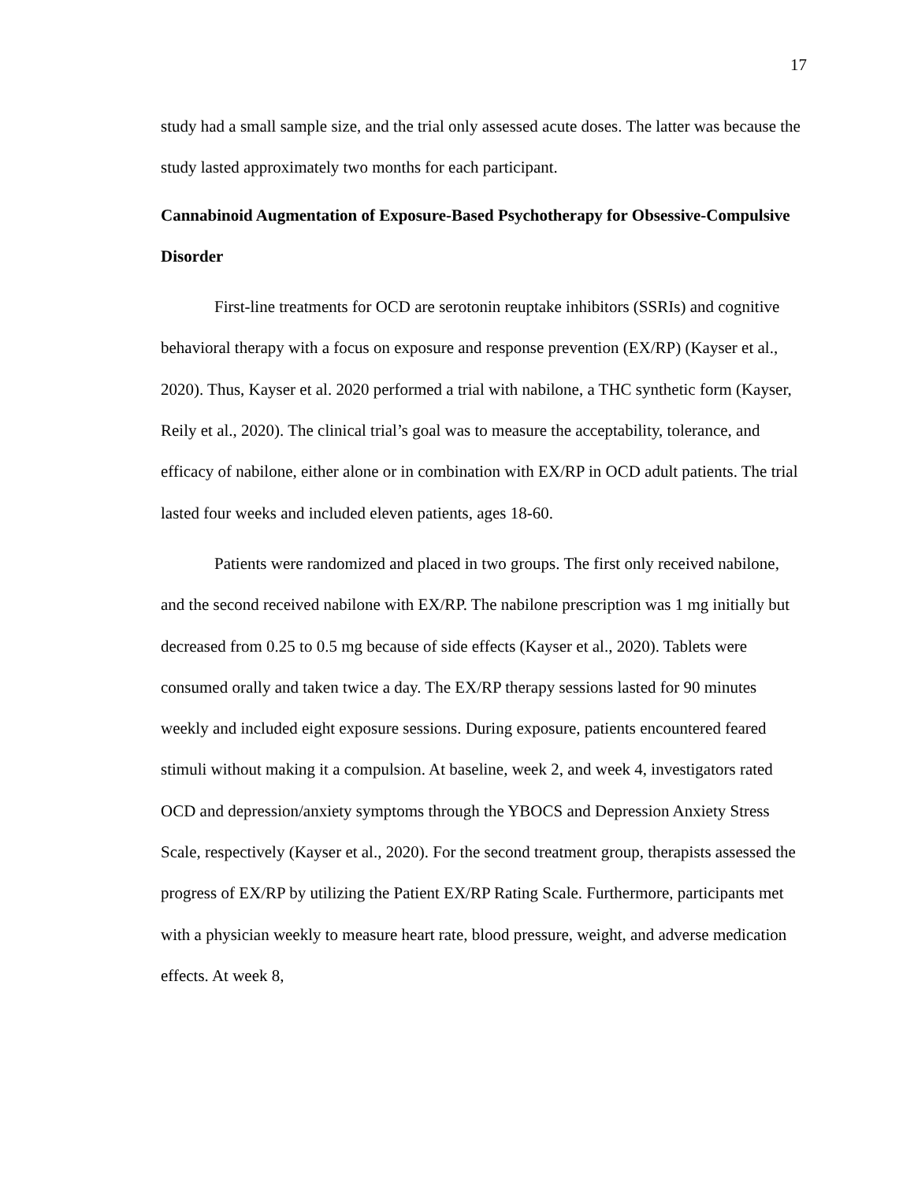17
study had a small sample size, and the trial only assessed acute doses. The latter was because the study lasted approximately two months for each participant.
Cannabinoid Augmentation of Exposure-Based Psychotherapy for Obsessive-Compulsive Disorder
First-line treatments for OCD are serotonin reuptake inhibitors (SSRIs) and cognitive behavioral therapy with a focus on exposure and response prevention (EX/RP) (Kayser et al., 2020). Thus, Kayser et al. 2020 performed a trial with nabilone, a THC synthetic form (Kayser, Reily et al., 2020). The clinical trial’s goal was to measure the acceptability, tolerance, and efficacy of nabilone, either alone or in combination with EX/RP in OCD adult patients. The trial lasted four weeks and included eleven patients, ages 18-60.
Patients were randomized and placed in two groups. The first only received nabilone, and the second received nabilone with EX/RP. The nabilone prescription was 1 mg initially but decreased from 0.25 to 0.5 mg because of side effects (Kayser et al., 2020). Tablets were consumed orally and taken twice a day. The EX/RP therapy sessions lasted for 90 minutes weekly and included eight exposure sessions. During exposure, patients encountered feared stimuli without making it a compulsion. At baseline, week 2, and week 4, investigators rated OCD and depression/anxiety symptoms through the YBOCS and Depression Anxiety Stress Scale, respectively (Kayser et al., 2020). For the second treatment group, therapists assessed the progress of EX/RP by utilizing the Patient EX/RP Rating Scale. Furthermore, participants met with a physician weekly to measure heart rate, blood pressure, weight, and adverse medication effects. At week 8,